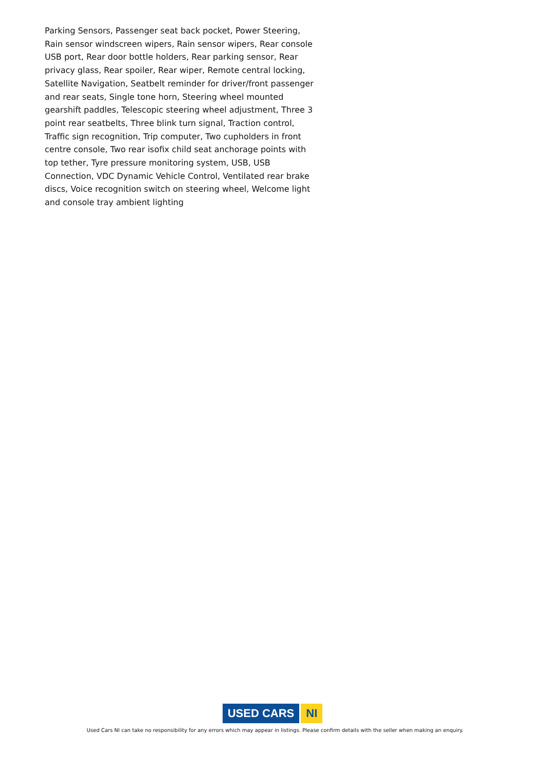Parking Sensors, Passenger seat back pocket, Power Steering, Rain sensor windscreen wipers, Rain sensor wipers, Rear console USB port, Rear door bottle holders, Rear parking sensor, Rear privacy glass, Rear spoiler, Rear wiper, Remote central locking, Satellite Navigation, Seatbelt reminder for driver/front passenger and rear seats, Single tone horn, Steering wheel mounted gearshift paddles, Telescopic steering wheel adjustment, Three 3 point rear seatbelts, Three blink turn signal, Traction control, Traffic sign recognition, Trip computer, Two cupholders in front centre console, Two rear isofix child seat anchorage points with top tether, Tyre pressure monitoring system, USB, USB Connection, VDC Dynamic Vehicle Control, Ventilated rear brake discs, Voice recognition switch on steering wheel, Welcome light and console tray ambient lighting
USED CARS NI
Used Cars NI can take no responsibility for any errors which may appear in listings. Please confirm details with the seller when making an enquiry.